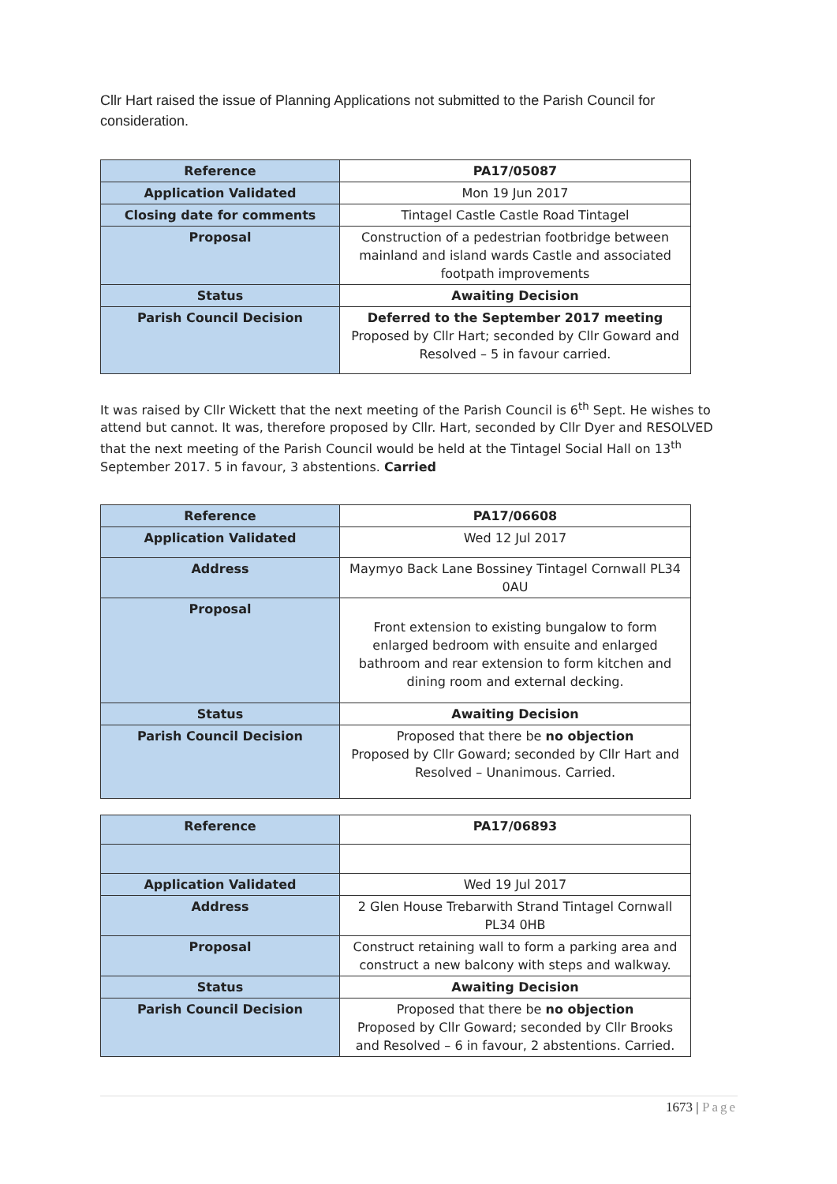Cllr Hart raised the issue of Planning Applications not submitted to the Parish Council for consideration.
| Reference | PA17/05087 |
| Application Validated | Mon 19 Jun 2017 |
| Closing date for comments | Tintagel Castle Castle Road Tintagel |
| Proposal | Construction of a pedestrian footbridge between mainland and island wards Castle and associated footpath improvements |
| Status | Awaiting Decision |
| Parish Council Decision | Deferred to the September 2017 meeting Proposed by Cllr Hart; seconded by Cllr Goward and Resolved – 5 in favour carried. |
It was raised by Cllr Wickett that the next meeting of the Parish Council is 6<sup>th</sup> Sept. He wishes to attend but cannot. It was, therefore proposed by Cllr. Hart, seconded by Cllr Dyer and RESOLVED that the next meeting of the Parish Council would be held at the Tintagel Social Hall on 13<sup>th</sup> September 2017. 5 in favour, 3 abstentions. Carried
| Reference | PA17/06608 |
| Application Validated | Wed 12 Jul 2017 |
| Address | Maymyo Back Lane Bossiney Tintagel Cornwall PL34 0AU |
| Proposal | Front extension to existing bungalow to form enlarged bedroom with ensuite and enlarged bathroom and rear extension to form kitchen and dining room and external decking. |
| Status | Awaiting Decision |
| Parish Council Decision | Proposed that there be no objection Proposed by Cllr Goward; seconded by Cllr Hart and Resolved – Unanimous. Carried. |
| Reference | PA17/06893 |
| Application Validated | Wed 19 Jul 2017 |
| Address | 2 Glen House Trebarwith Strand Tintagel Cornwall PL34 0HB |
| Proposal | Construct retaining wall to form a parking area and construct a new balcony with steps and walkway. |
| Status | Awaiting Decision |
| Parish Council Decision | Proposed that there be no objection Proposed by Cllr Goward; seconded by Cllr Brooks and Resolved – 6 in favour, 2 abstentions. Carried. |
1673 | Page